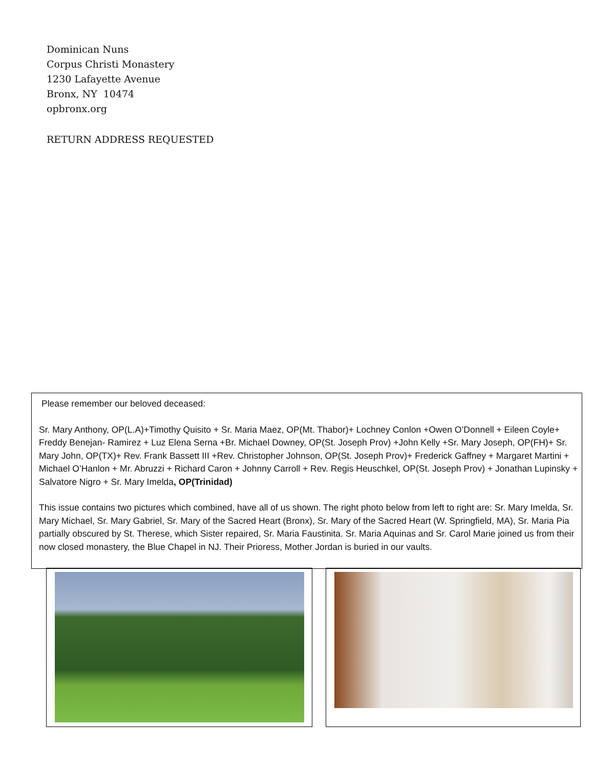Dominican Nuns
Corpus Christi Monastery
1230 Lafayette Avenue
Bronx, NY 10474
opbronx.org
RETURN ADDRESS REQUESTED
Please remember our beloved deceased:
Sr. Mary Anthony, OP(L.A)+Timothy Quisito + Sr. Maria Maez, OP(Mt. Thabor)+ Lochney Conlon +Owen O’Donnell + Eileen Coyle+ Freddy Benejan- Ramirez + Luz Elena Serna +Br. Michael Downey, OP(St. Joseph Prov) +John Kelly +Sr. Mary Joseph, OP(FH)+ Sr. Mary John, OP(TX)+ Rev. Frank Bassett III +Rev. Christopher Johnson, OP(St. Joseph Prov)+ Frederick Gaffney + Margaret Martini + Michael O’Hanlon + Mr. Abruzzi + Richard Caron + Johnny Carroll + Rev. Regis Heuschkel, OP(St. Joseph Prov) + Jonathan Lupinsky + Salvatore Nigro + Sr. Mary Imelda, OP(Trinidad)
This issue contains two pictures which combined, have all of us shown. The right photo below from left to right are: Sr. Mary Imelda, Sr. Mary Michael, Sr. Mary Gabriel, Sr. Mary of the Sacred Heart (Bronx), Sr. Mary of the Sacred Heart (W. Springfield, MA), Sr. Maria Pia partially obscured by St. Therese, which Sister repaired, Sr. Maria Faustinita. Sr. Maria Aquinas and Sr. Carol Marie joined us from their now closed monastery, the Blue Chapel in NJ. Their Prioress, Mother Jordan is buried in our vaults.